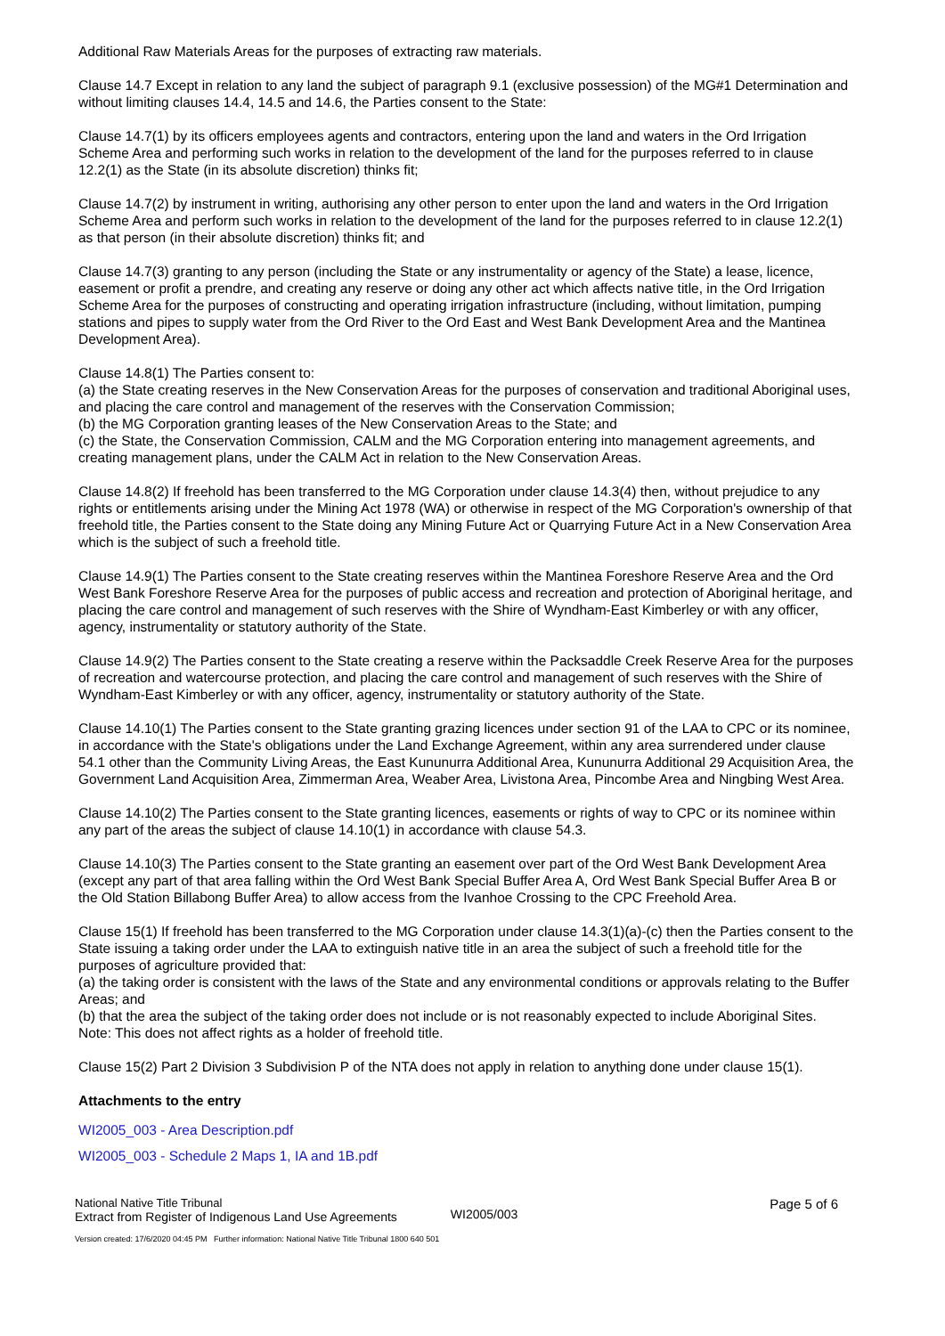Additional Raw Materials Areas for the purposes of extracting raw materials.
Clause 14.7 Except in relation to any land the subject of paragraph 9.1 (exclusive possession) of the MG#1 Determination and without limiting clauses 14.4, 14.5 and 14.6, the Parties consent to the State:
Clause 14.7(1) by its officers employees agents and contractors, entering upon the land and waters in the Ord Irrigation Scheme Area and performing such works in relation to the development of the land for the purposes referred to in clause 12.2(1) as the State (in its absolute discretion) thinks fit;
Clause 14.7(2) by instrument in writing, authorising any other person to enter upon the land and waters in the Ord Irrigation Scheme Area and perform such works in relation to the development of the land for the purposes referred to in clause 12.2(1) as that person (in their absolute discretion) thinks fit; and
Clause 14.7(3) granting to any person (including the State or any instrumentality or agency of the State) a lease, licence, easement or profit a prendre, and creating any reserve or doing any other act which affects native title, in the Ord Irrigation Scheme Area for the purposes of constructing and operating irrigation infrastructure (including, without limitation, pumping stations and pipes to supply water from the Ord River to the Ord East and West Bank Development Area and the Mantinea Development Area).
Clause 14.8(1) The Parties consent to:
(a) the State creating reserves in the New Conservation Areas for the purposes of conservation and traditional Aboriginal uses, and placing the care control and management of the reserves with the Conservation Commission;
(b) the MG Corporation granting leases of the New Conservation Areas to the State; and
(c) the State, the Conservation Commission, CALM and the MG Corporation entering into management agreements, and creating management plans, under the CALM Act in relation to the New Conservation Areas.
Clause 14.8(2) If freehold has been transferred to the MG Corporation under clause 14.3(4) then, without prejudice to any rights or entitlements arising under the Mining Act 1978 (WA) or otherwise in respect of the MG Corporation's ownership of that freehold title, the Parties consent to the State doing any Mining Future Act or Quarrying Future Act in a New Conservation Area which is the subject of such a freehold title.
Clause 14.9(1) The Parties consent to the State creating reserves within the Mantinea Foreshore Reserve Area and the Ord West Bank Foreshore Reserve Area for the purposes of public access and recreation and protection of Aboriginal heritage, and placing the care control and management of such reserves with the Shire of Wyndham-East Kimberley or with any officer, agency, instrumentality or statutory authority of the State.
Clause 14.9(2) The Parties consent to the State creating a reserve within the Packsaddle Creek Reserve Area for the purposes of recreation and watercourse protection, and placing the care control and management of such reserves with the Shire of Wyndham-East Kimberley or with any officer, agency, instrumentality or statutory authority of the State.
Clause 14.10(1) The Parties consent to the State granting grazing licences under section 91 of the LAA to CPC or its nominee, in accordance with the State's obligations under the Land Exchange Agreement, within any area surrendered under clause 54.1 other than the Community Living Areas, the East Kununurra Additional Area, Kununurra Additional 29 Acquisition Area, the Government Land Acquisition Area, Zimmerman Area, Weaber Area, Livistona Area, Pincombe Area and Ningbing West Area.
Clause 14.10(2) The Parties consent to the State granting licences, easements or rights of way to CPC or its nominee within any part of the areas the subject of clause 14.10(1) in accordance with clause 54.3.
Clause 14.10(3) The Parties consent to the State granting an easement over part of the Ord West Bank Development Area (except any part of that area falling within the Ord West Bank Special Buffer Area A, Ord West Bank Special Buffer Area B or the Old Station Billabong Buffer Area) to allow access from the Ivanhoe Crossing to the CPC Freehold Area.
Clause 15(1) If freehold has been transferred to the MG Corporation under clause 14.3(1)(a)-(c) then the Parties consent to the State issuing a taking order under the LAA to extinguish native title in an area the subject of such a freehold title for the purposes of agriculture provided that:
(a) the taking order is consistent with the laws of the State and any environmental conditions or approvals relating to the Buffer Areas; and
(b) that the area the subject of the taking order does not include or is not reasonably expected to include Aboriginal Sites.
Note: This does not affect rights as a holder of freehold title.
Clause 15(2) Part 2 Division 3 Subdivision P of the NTA does not apply in relation to anything done under clause 15(1).
Attachments to the entry
WI2005_003 - Area Description.pdf
WI2005_003 - Schedule 2 Maps 1, IA and 1B.pdf
National Native Title Tribunal
Extract from Register of Indigenous Land Use Agreements
WI2005/003
Page 5 of 6
Version created: 17/6/2020 04:45 PM Further information: National Native Title Tribunal 1800 640 501